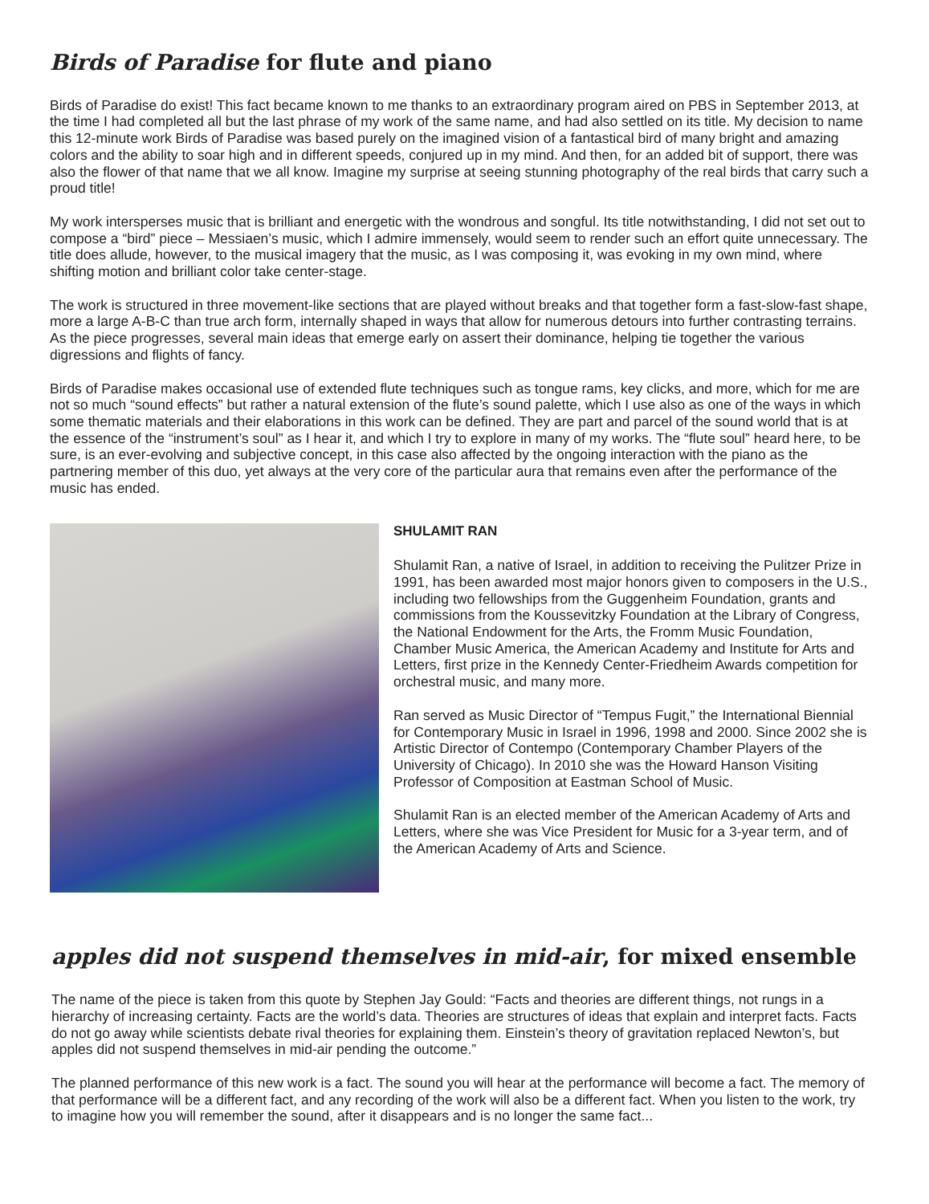Birds of Paradise for flute and piano
Birds of Paradise do exist! This fact became known to me thanks to an extraordinary program aired on PBS in September 2013, at the time I had completed all but the last phrase of my work of the same name, and had also settled on its title. My decision to name this 12-minute work Birds of Paradise was based purely on the imagined vision of a fantastical bird of many bright and amazing colors and the ability to soar high and in different speeds, conjured up in my mind. And then, for an added bit of support, there was also the flower of that name that we all know. Imagine my surprise at seeing stunning photography of the real birds that carry such a proud title!
My work intersperses music that is brilliant and energetic with the wondrous and songful. Its title notwithstanding, I did not set out to compose a “bird” piece – Messiaen’s music, which I admire immensely, would seem to render such an effort quite unnecessary. The title does allude, however, to the musical imagery that the music, as I was composing it, was evoking in my own mind, where shifting motion and brilliant color take center-stage.
The work is structured in three movement-like sections that are played without breaks and that together form a fast-slow-fast shape, more a large A-B-C than true arch form, internally shaped in ways that allow for numerous detours into further contrasting terrains. As the piece progresses, several main ideas that emerge early on assert their dominance, helping tie together the various digressions and flights of fancy.
Birds of Paradise makes occasional use of extended flute techniques such as tongue rams, key clicks, and more, which for me are not so much “sound effects” but rather a natural extension of the flute’s sound palette, which I use also as one of the ways in which some thematic materials and their elaborations in this work can be defined. They are part and parcel of the sound world that is at the essence of the “instrument’s soul” as I hear it, and which I try to explore in many of my works. The “flute soul” heard here, to be sure, is an ever-evolving and subjective concept, in this case also affected by the ongoing interaction with the piano as the partnering member of this duo, yet always at the very core of the particular aura that remains even after the performance of the music has ended.
SHULAMIT RAN
Shulamit Ran, a native of Israel, in addition to receiving the Pulitzer Prize in 1991, has been awarded most major honors given to composers in the U.S., including two fellowships from the Guggenheim Foundation, grants and commissions from the Koussevitzky Foundation at the Library of Congress, the National Endowment for the Arts, the Fromm Music Foundation, Chamber Music America, the American Academy and Institute for Arts and Letters, first prize in the Kennedy Center-Friedheim Awards competition for orchestral music, and many more.
Ran served as Music Director of “Tempus Fugit,” the International Biennial for Contemporary Music in Israel in 1996, 1998 and 2000. Since 2002 she is Artistic Director of Contempo (Contemporary Chamber Players of the University of Chicago). In 2010 she was the Howard Hanson Visiting Professor of Composition at Eastman School of Music.
Shulamit Ran is an elected member of the American Academy of Arts and Letters, where she was Vice President for Music for a 3-year term, and of the American Academy of Arts and Science.
apples did not suspend themselves in mid-air, for mixed ensemble
The name of the piece is taken from this quote by Stephen Jay Gould: “Facts and theories are different things, not rungs in a hierarchy of increasing certainty. Facts are the world’s data. Theories are structures of ideas that explain and interpret facts. Facts do not go away while scientists debate rival theories for explaining them. Einstein’s theory of gravitation replaced Newton’s, but apples did not suspend themselves in mid-air pending the outcome.”
The planned performance of this new work is a fact. The sound you will hear at the performance will become a fact. The memory of that performance will be a different fact, and any recording of the work will also be a different fact. When you listen to the work, try to imagine how you will remember the sound, after it disappears and is no longer the same fact...